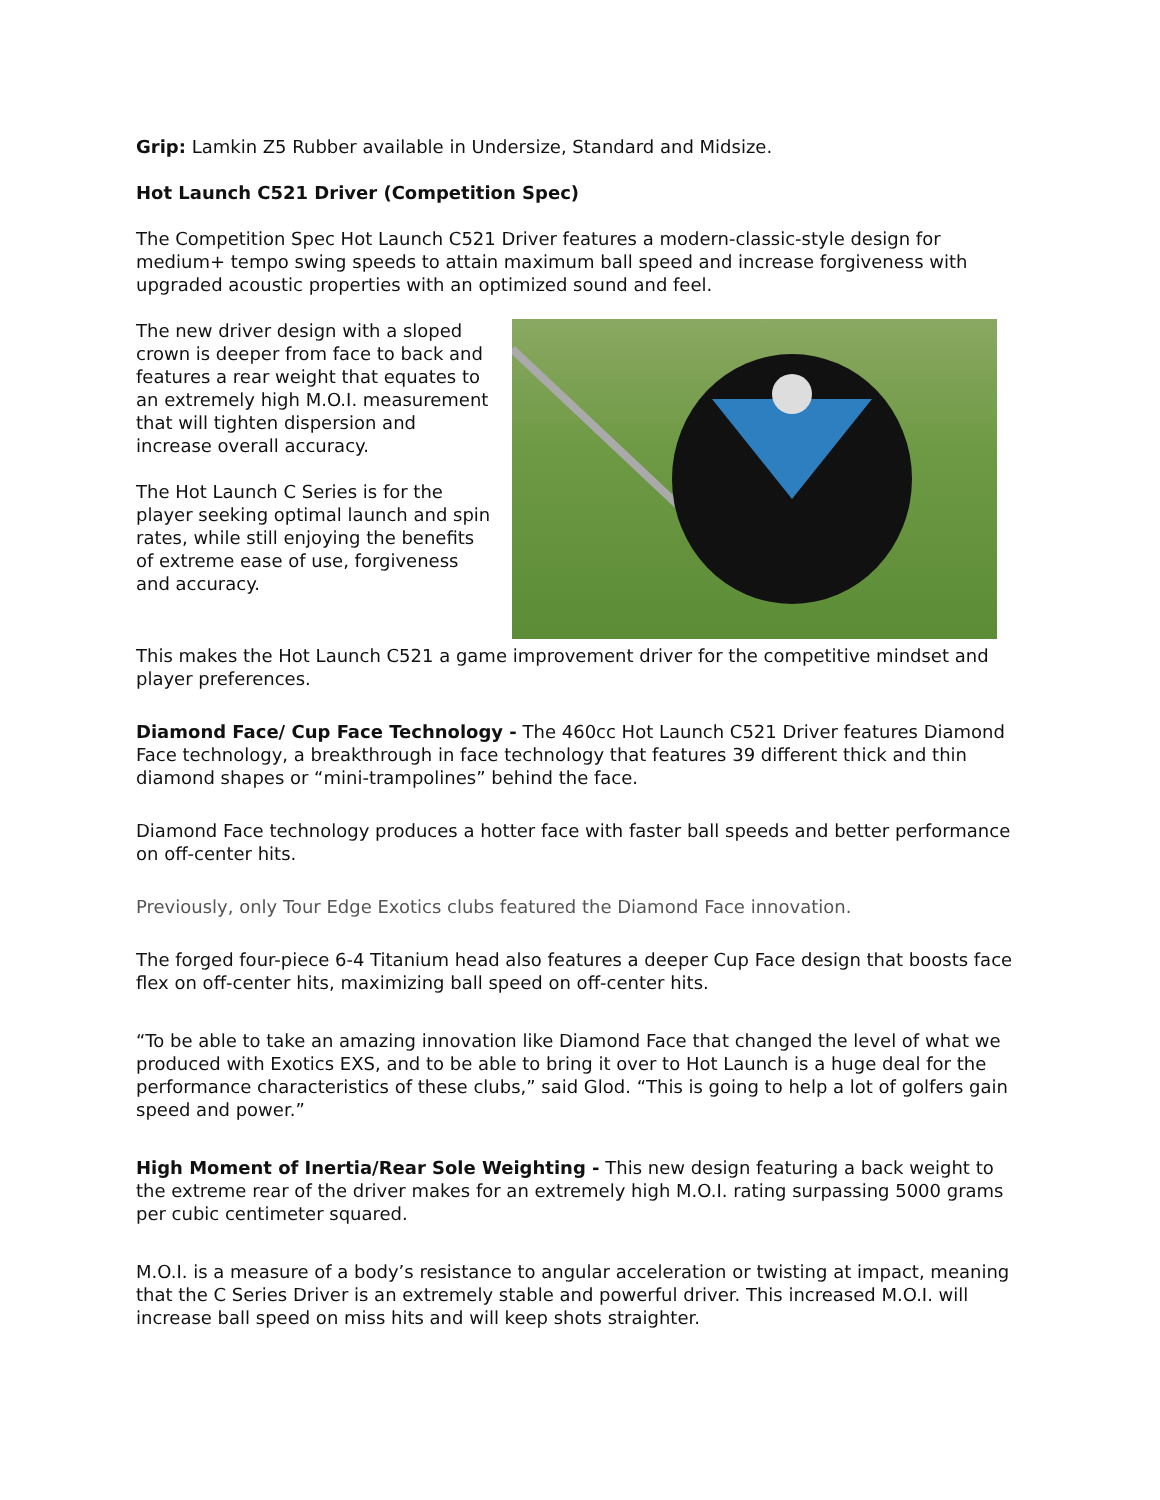Grip: Lamkin Z5 Rubber available in Undersize, Standard and Midsize.
Hot Launch C521 Driver (Competition Spec)
The Competition Spec Hot Launch C521 Driver features a modern-classic-style design for medium+ tempo swing speeds to attain maximum ball speed and increase forgiveness with upgraded acoustic properties with an optimized sound and feel.
The new driver design with a sloped crown is deeper from face to back and features a rear weight that equates to an extremely high M.O.I. measurement that will tighten dispersion and increase overall accuracy.
The Hot Launch C Series is for the player seeking optimal launch and spin rates, while still enjoying the benefits of extreme ease of use, forgiveness and accuracy.
This makes the Hot Launch C521 a game improvement driver for the competitive mindset and player preferences.
Diamond Face/ Cup Face Technology - The 460cc Hot Launch C521 Driver features Diamond Face technology, a breakthrough in face technology that features 39 different thick and thin diamond shapes or “mini-trampolines” behind the face.
Diamond Face technology produces a hotter face with faster ball speeds and better performance on off-center hits.
Previously, only Tour Edge Exotics clubs featured the Diamond Face innovation.
The forged four-piece 6-4 Titanium head also features a deeper Cup Face design that boosts face flex on off-center hits, maximizing ball speed on off-center hits.
“To be able to take an amazing innovation like Diamond Face that changed the level of what we produced with Exotics EXS, and to be able to bring it over to Hot Launch is a huge deal for the performance characteristics of these clubs,” said Glod. “This is going to help a lot of golfers gain speed and power.”
High Moment of Inertia/Rear Sole Weighting - This new design featuring a back weight to the extreme rear of the driver makes for an extremely high M.O.I. rating surpassing 5000 grams per cubic centimeter squared.
M.O.I. is a measure of a body’s resistance to angular acceleration or twisting at impact, meaning that the C Series Driver is an extremely stable and powerful driver. This increased M.O.I. will increase ball speed on miss hits and will keep shots straighter.